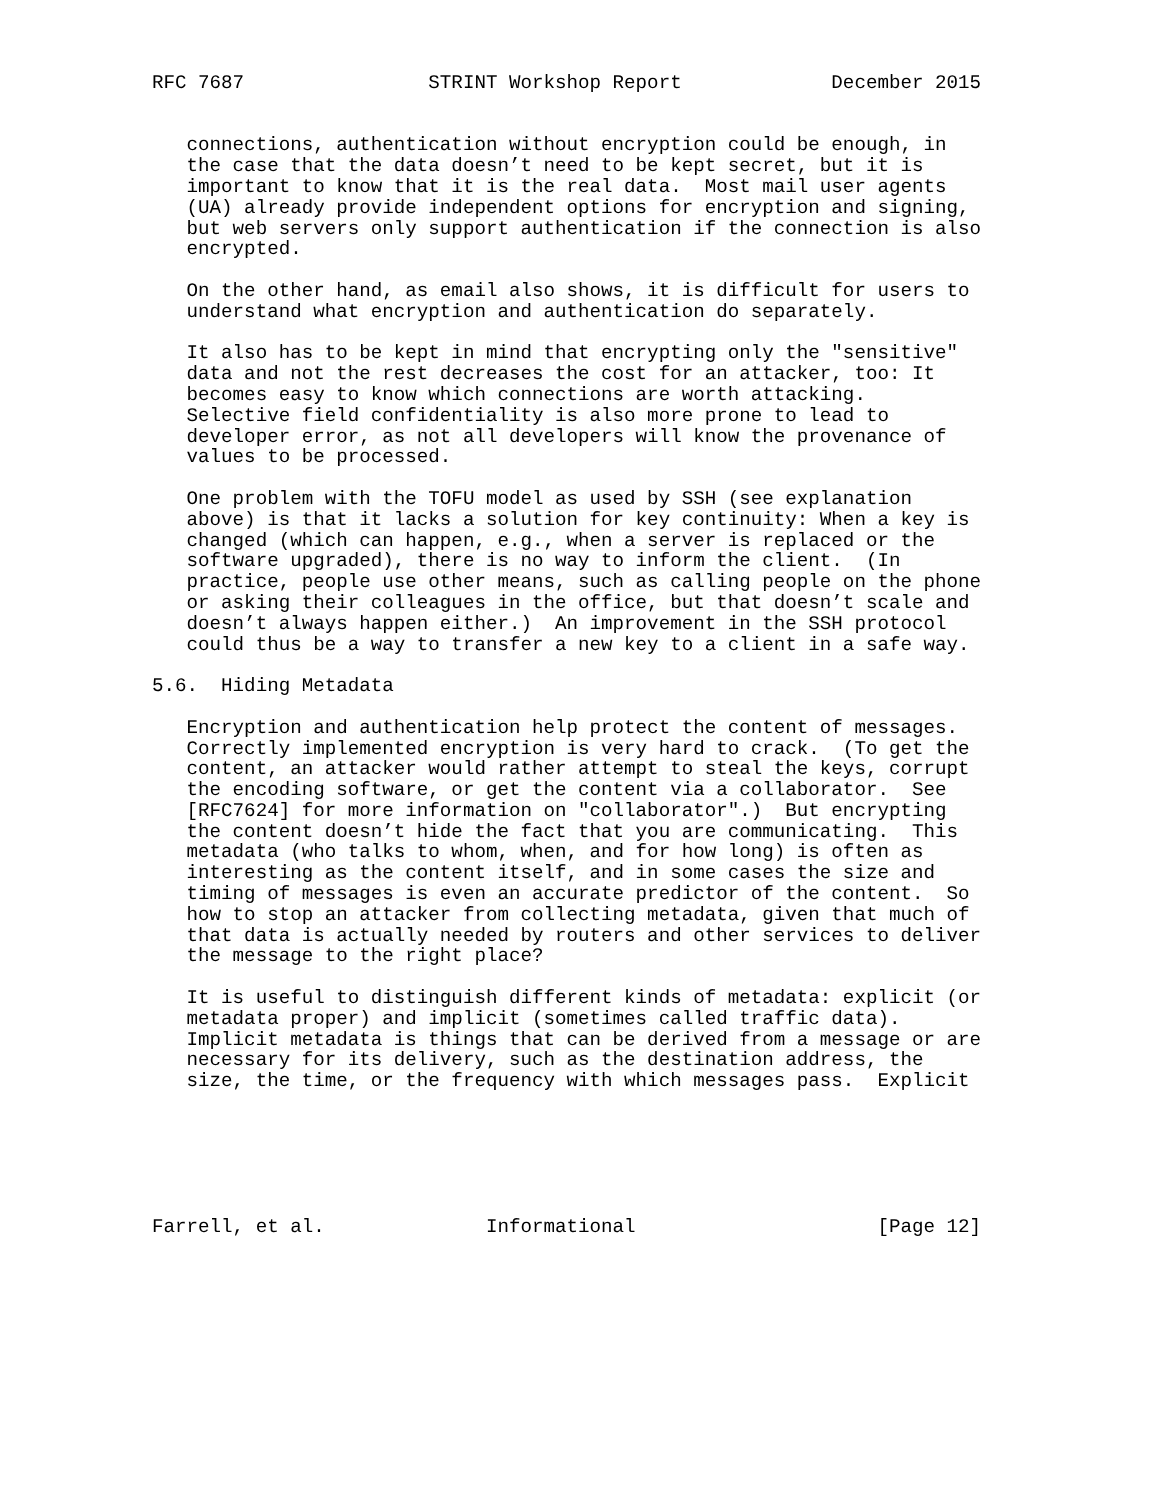RFC 7687                STRINT Workshop Report             December 2015


   connections, authentication without encryption could be enough, in
   the case that the data doesn’t need to be kept secret, but it is
   important to know that it is the real data.  Most mail user agents
   (UA) already provide independent options for encryption and signing,
   but web servers only support authentication if the connection is also
   encrypted.

   On the other hand, as email also shows, it is difficult for users to
   understand what encryption and authentication do separately.

   It also has to be kept in mind that encrypting only the "sensitive"
   data and not the rest decreases the cost for an attacker, too: It
   becomes easy to know which connections are worth attacking.
   Selective field confidentiality is also more prone to lead to
   developer error, as not all developers will know the provenance of
   values to be processed.

   One problem with the TOFU model as used by SSH (see explanation
   above) is that it lacks a solution for key continuity: When a key is
   changed (which can happen, e.g., when a server is replaced or the
   software upgraded), there is no way to inform the client.  (In
   practice, people use other means, such as calling people on the phone
   or asking their colleagues in the office, but that doesn’t scale and
   doesn’t always happen either.)  An improvement in the SSH protocol
   could thus be a way to transfer a new key to a client in a safe way.

5.6.  Hiding Metadata

   Encryption and authentication help protect the content of messages.
   Correctly implemented encryption is very hard to crack.  (To get the
   content, an attacker would rather attempt to steal the keys, corrupt
   the encoding software, or get the content via a collaborator.  See
   [RFC7624] for more information on "collaborator".)  But encrypting
   the content doesn’t hide the fact that you are communicating.  This
   metadata (who talks to whom, when, and for how long) is often as
   interesting as the content itself, and in some cases the size and
   timing of messages is even an accurate predictor of the content.  So
   how to stop an attacker from collecting metadata, given that much of
   that data is actually needed by routers and other services to deliver
   the message to the right place?

   It is useful to distinguish different kinds of metadata: explicit (or
   metadata proper) and implicit (sometimes called traffic data).
   Implicit metadata is things that can be derived from a message or are
   necessary for its delivery, such as the destination address, the
   size, the time, or the frequency with which messages pass.  Explicit






Farrell, et al.              Informational                     [Page 12]